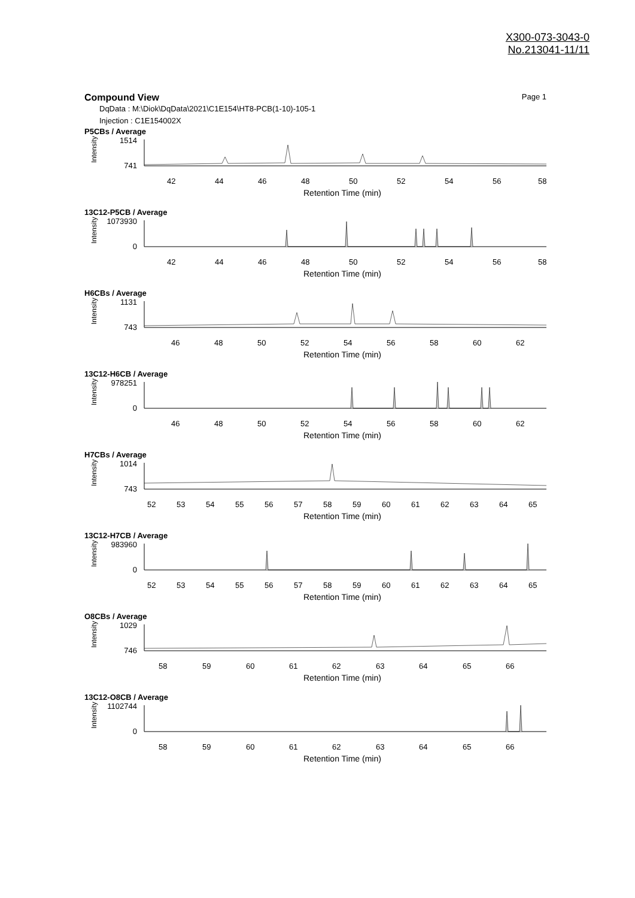X300-073-3043-0
No.213041-11/11
Compound View Page 1
DqData : M:\Diok\DqData\2021\C1E154\HT8-PCB(1-10)-105-1
Injection : C1E154002X
P5CBs / Average
Intensity
1514
741
42
44
46
48
50
52
54
56
58
Retention Time (min)
13C12-P5CB / Average
Intensity
1073930
0
42
44
46
48
50
52
54
56
58
Retention Time (min)
H6CBs / Average
Intensity
1131
743
46
48
50
52
54
56
58
60
62
Retention Time (min)
13C12-H6CB / Average
Intensity
978251
0
46
48
50
52
54
56
58
60
62
Retention Time (min)
H7CBs / Average
Intensity
1014
743
52
53
54
55
56
57
58
59
60
61
62
63
64
65
Retention Time (min)
13C12-H7CB / Average
Intensity
983960
0
52
53
54
55
56
57
58
59
60
61
62
63
64
65
Retention Time (min)
O8CBs / Average
Intensity
1029
746
58
59
60
61
62
63
64
65
66
Retention Time (min)
13C12-O8CB / Average
Intensity
1102744
0
58
59
60
61
62
63
64
65
66
Retention Time (min)